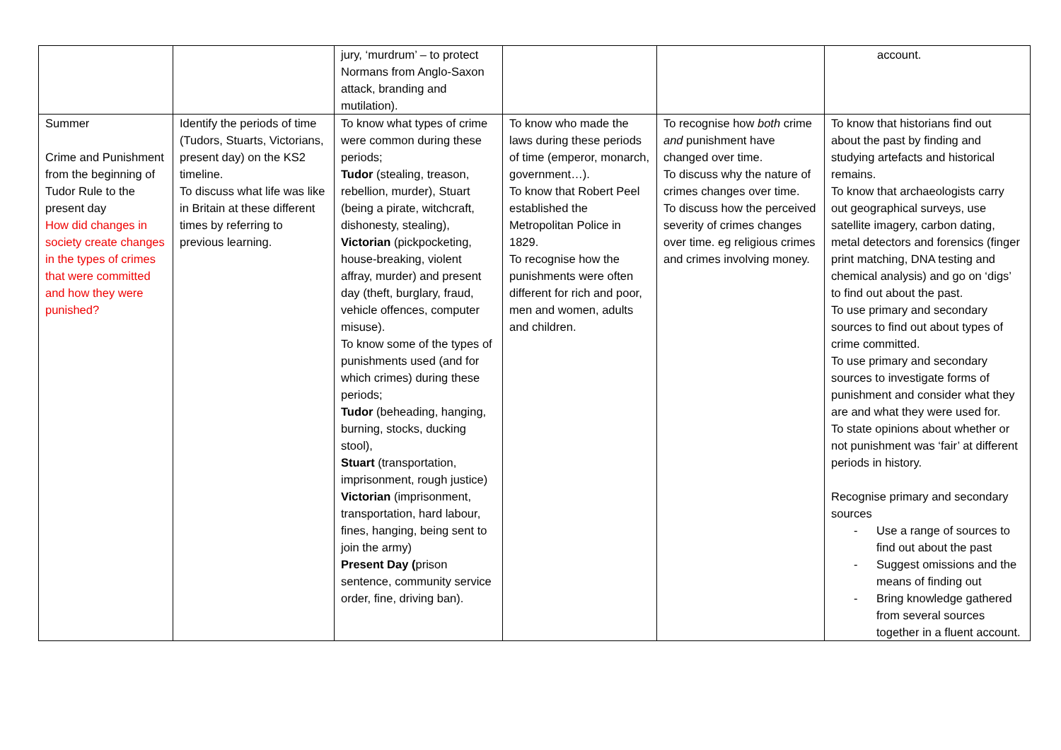| | | jury, ‘murdrum’ – to protect Normans from Anglo-Saxon attack, branding and mutilation). | | | account. |
| Summer Crime and Punishment from the beginning of Tudor Rule to the present day How did changes in society create changes in the types of crimes that were committed and how they were punished? | Identify the periods of time (Tudors, Stuarts, Victorians, present day) on the KS2 timeline. To discuss what life was like in Britain at these different times by referring to previous learning. | To know what types of crime were common during these periods; Tudor (stealing, treason, rebellion, murder), Stuart (being a pirate, witchcraft, dishonesty, stealing), Victorian (pickpocketing, house-breaking, violent affray, murder) and present day (theft, burglary, fraud, vehicle offences, computer misuse). To know some of the types of punishments used (and for which crimes) during these periods; Tudor (beheading, hanging, burning, stocks, ducking stool), Stuart (transportation, imprisonment, rough justice) Victorian (imprisonment, transportation, hard labour, fines, hanging, being sent to join the army) Present Day ( prison sentence, community service order, fine, driving ban). | To know who made the laws during these periods of time (emperor, monarch, government…). To know that Robert Peel established the Metropolitan Police in 1829. To recognise how the punishments were often different for rich and poor, men and women, adults and children. | To recognise how both crime and punishment have changed over time. To discuss why the nature of crimes changes over time. To discuss how the perceived severity of crimes changes over time. eg religious crimes and crimes involving money. | To know that historians find out about the past by finding and studying artefacts and historical remains. To know that archaeologists carry out geographical surveys, use satellite imagery, carbon dating, metal detectors and forensics (finger print matching, DNA testing and chemical analysis) and go on ‘digs’ to find out about the past. To use primary and secondary sources to find out about types of crime committed. To use primary and secondary sources to investigate forms of punishment and consider what they are and what they were used for. To state opinions about whether or not punishment was ‘fair’ at different periods in history. Recognise primary and secondary sources - Use a range of sources to find out about the past - Suggest omissions and the means of finding out - Bring knowledge gathered from several sources together in a fluent account. |